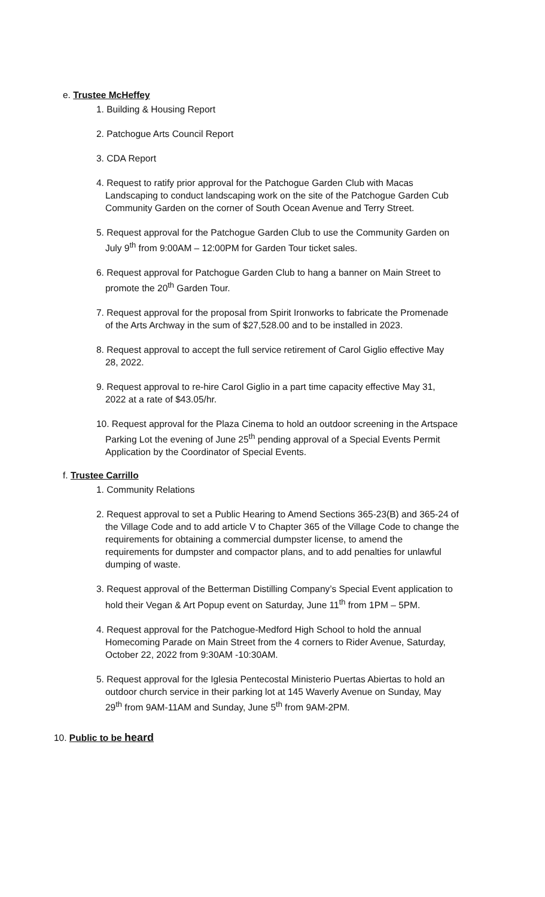e. Trustee McHeffey
1. Building & Housing Report
2. Patchogue Arts Council Report
3. CDA Report
4. Request to ratify prior approval for the Patchogue Garden Club with Macas
Landscaping to conduct landscaping work on the site of the Patchogue Garden Cub
Community Garden on the corner of South Ocean Avenue and Terry Street.
5. Request approval for the Patchogue Garden Club to use the Community Garden on
July 9<sup>th</sup> from 9:00AM – 12:00PM for Garden Tour ticket sales.
6. Request approval for Patchogue Garden Club to hang a banner on Main Street to
promote the 20<sup>th</sup> Garden Tour.
7. Request approval for the proposal from Spirit Ironworks to fabricate the Promenade
of the Arts Archway in the sum of $27,528.00 and to be installed in 2023.
8. Request approval to accept the full service retirement of Carol Giglio effective May
28, 2022.
9. Request approval to re-hire Carol Giglio in a part time capacity effective May 31,
2022 at a rate of $43.05/hr.
10. Request approval for the Plaza Cinema to hold an outdoor screening in the Artspace
Parking Lot the evening of June 25<sup>th</sup> pending approval of a Special Events Permit
Application by the Coordinator of Special Events.
f. Trustee Carrillo
1. Community Relations
2. Request approval to set a Public Hearing to Amend Sections 365-23(B) and 365-24 of
the Village Code and to add article V to Chapter 365 of the Village Code to change the
requirements for obtaining a commercial dumpster license, to amend the
requirements for dumpster and compactor plans, and to add penalties for unlawful
dumping of waste.
3. Request approval of the Betterman Distilling Company’s Special Event application to
hold their Vegan & Art Popup event on Saturday, June 11<sup>th</sup> from 1PM – 5PM.
4. Request approval for the Patchogue-Medford High School to hold the annual
Homecoming Parade on Main Street from the 4 corners to Rider Avenue, Saturday,
October 22, 2022 from 9:30AM -10:30AM.
5. Request approval for the Iglesia Pentecostal Ministerio Puertas Abiertas to hold an
outdoor church service in their parking lot at 145 Waverly Avenue on Sunday, May
29<sup>th</sup> from 9AM-11AM and Sunday, June 5<sup>th</sup> from 9AM-2PM.
10. Public to be heard